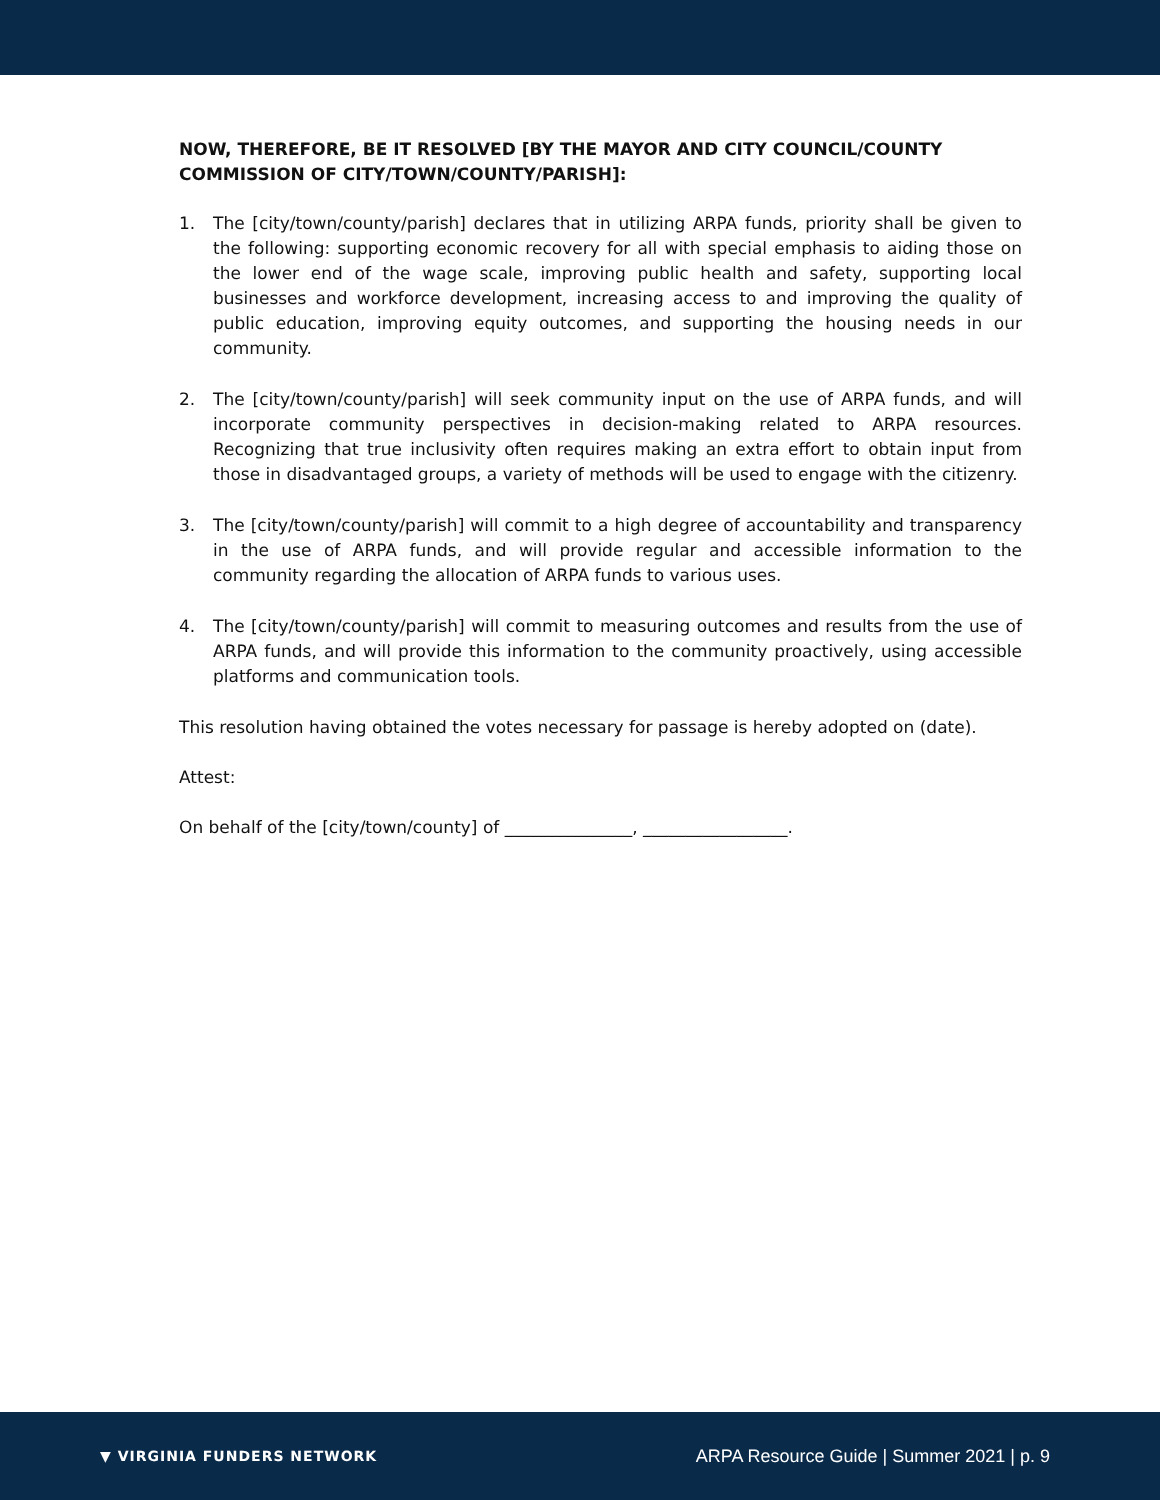NOW, THEREFORE, BE IT RESOLVED [BY THE MAYOR AND CITY COUNCIL/COUNTY COMMISSION OF CITY/TOWN/COUNTY/PARISH]:
1. The [city/town/county/parish] declares that in utilizing ARPA funds, priority shall be given to the following: supporting economic recovery for all with special emphasis to aiding those on the lower end of the wage scale, improving public health and safety, supporting local businesses and workforce development, increasing access to and improving the quality of public education, improving equity outcomes, and supporting the housing needs in our community.
2. The [city/town/county/parish] will seek community input on the use of ARPA funds, and will incorporate community perspectives in decision-making related to ARPA resources. Recognizing that true inclusivity often requires making an extra effort to obtain input from those in disadvantaged groups, a variety of methods will be used to engage with the citizenry.
3. The [city/town/county/parish] will commit to a high degree of accountability and transparency in the use of ARPA funds, and will provide regular and accessible information to the community regarding the allocation of ARPA funds to various uses.
4. The [city/town/county/parish] will commit to measuring outcomes and results from the use of ARPA funds, and will provide this information to the community proactively, using accessible platforms and communication tools.
This resolution having obtained the votes necessary for passage is hereby adopted on (date).
Attest:
On behalf of the [city/town/county] of _______________, _________________.
▼ VIRGINIA FUNDERS NETWORK
ARPA Resource Guide | Summer 2021 | p. 9